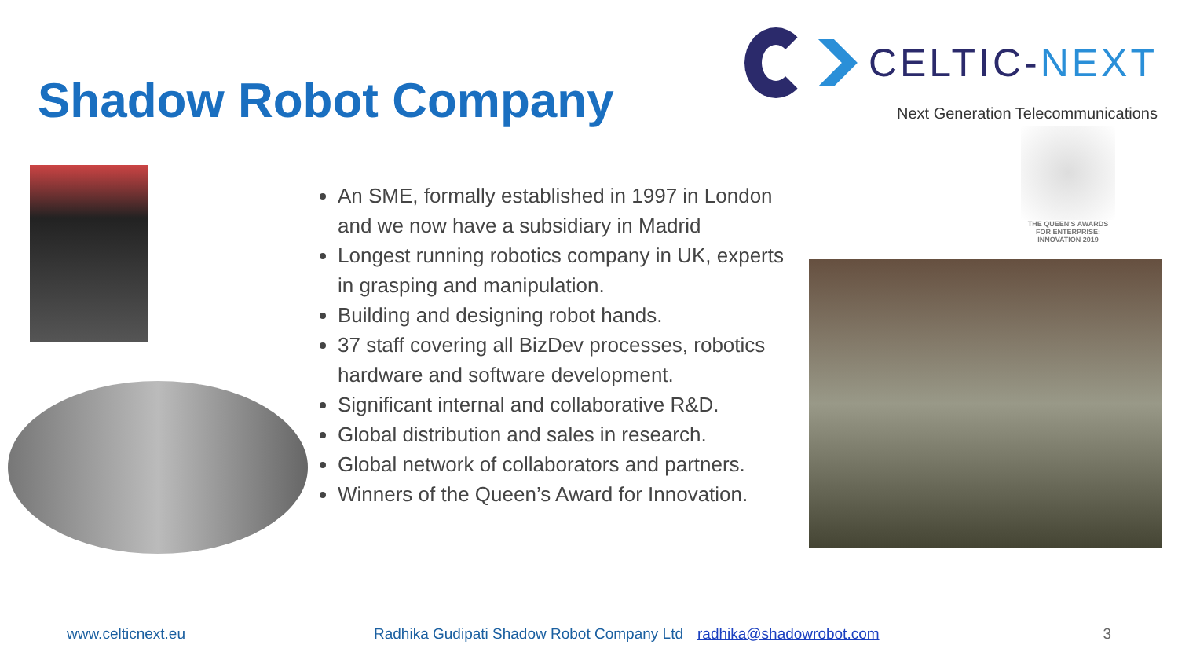Shadow Robot Company
CELTIC-NEXT
Next Generation Telecommunications
An SME, formally established in 1997 in London and we now have a subsidiary in Madrid
Longest running robotics company in UK, experts in grasping and manipulation.
Building and designing robot hands.
37 staff covering all BizDev processes, robotics hardware and software development.
Significant internal and collaborative R&D.
Global distribution and sales in research.
Global network of collaborators and partners.
Winners of the Queen’s Award for Innovation.
THE QUEEN'S AWARDS FOR ENTERPRISE: INNOVATION 2019
www.celticnext.eu Radhika Gudipati Shadow Robot Company Ltd radhika@shadowrobot.com 3